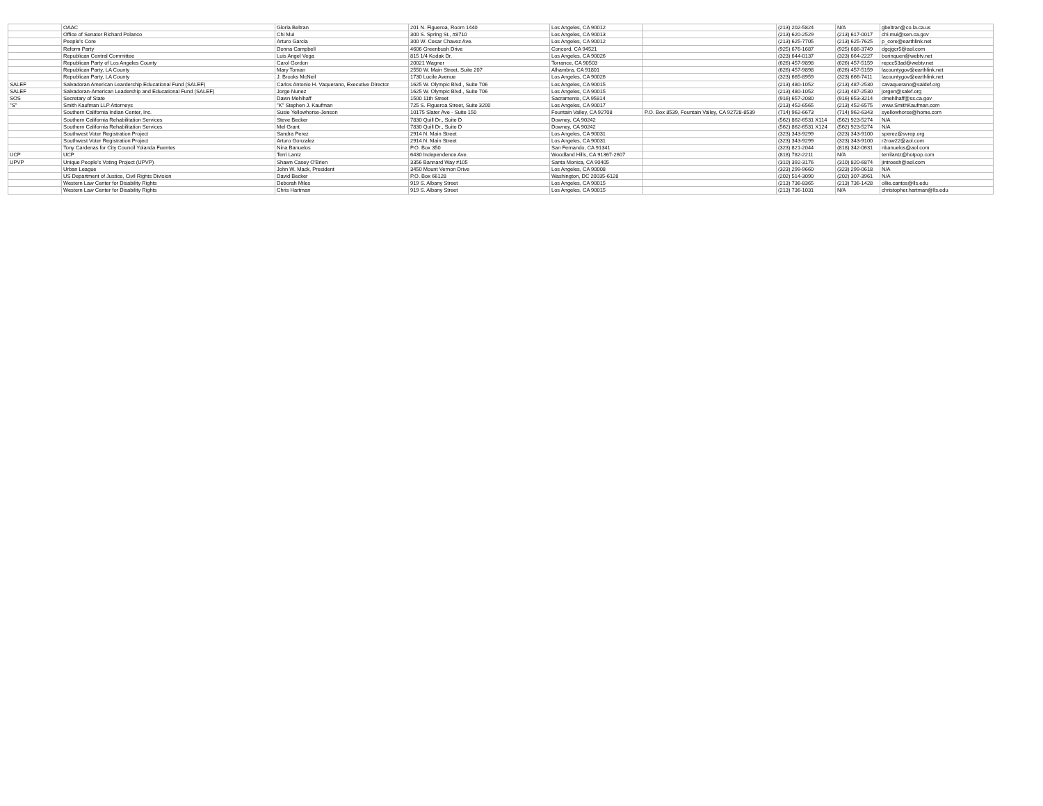| | OAAC | Gloria Beltran | 201 N. Figueroa, Room 1440 | Los Angeles, CA 90012 | | (213) 202-5824 | N/A | gbeltran@co.la.ca.us |
| | Office of Senator Richard Polanco | Chi Mui | 300 S. Spring St., #8710 | Los Angeles, CA 90013 | | (213) 620-2529 | (213) 617-0017 | chi.mui@sen.ca.gov |
| | People's Core | Arturo Garcia | 300 W. Cesar Chavez Ave. | Los Angeles, CA 90012 | | (213) 625-7705 | (213) 625-7625 | p_core@earthlink.net |
| | Reform Party | Donna Campbell | 4606 Greenbush Drive | Concord, CA 94521 | | (925) 676-1687 | (925) 686-3749 | dgcjgcr5@aol.com |
| | Republican Central Committee | Luis Angel Vega | 815 1/4 Kodak Dr. | Los Angeles, CA 90026 | | (323) 644-0137 | (323) 664-2227 | borinquen@webtv.net |
| | Republican Party of Los Angeles County | Carol Gordon | 20021 Wagner | Torrance, CA 90503 | | (626) 457-9898 | (626) 457-5159 | repcc53ad@webtv.net |
| | Republican Party, LA County | Mary Toman | 2550 W. Main Street, Suite 207 | Alhambra, CA 91801 | | (626) 457-9898 | (626) 457-5159 | lacountygov@earthlink.net |
| | Republican Party, LA County | J. Brooks McNeil | 1730 Lucile Avenue | Los Angeles, CA 90026 | | (323) 665-8959 | (323) 666-7411 | lacountygov@earthlink.net |
| SALEF | Salvadoran American Leardership Educational Fund (SALEF) | Carlos Antonio H. Vaquerano, Executive Director | 1625 W. Olympic Blvd., Suite 706 | Los Angeles, CA 90015 | | (213) 480-1052 | (213) 487-2530 | cavaquerano@saldef.org |
| SALEF | Salvadoran-American Leadership and Educational Fund (SALEF) | Jorge Nunez | 1625 W. Olympic Blvd., Suite 706 | Los Angeles, CA 90015 | | (213) 480-1052 | (213) 487-2530 | jorgen@salef.org |
| SOS | Secretary of State | Dawn Mehlhaff | 1500 11th Street | Sacramento, CA 95814 | | (916) 657-2080 | (916) 653-3214 | dmehlhaff@ss.ca.gov |
| "S" | Smith Kaufman LLP Attorneys | "K" Stephen J. Kaufman | 725 S. Figueroa Street, Suite 3200 | Los Angeles, CA 90017 | | (213) 452-6565 | (213) 452-6575 | www.SmithKaufman.com |
| | Southern California Indian Center, Inc. | Susie Yellowhorse-Jenson | 10175 Slater Ave - Suite 150 | Fountain Valley, CA 92708 | P.O. Box 8539, Fountain Valley, CA 92728-8539 | (714) 962-6673 | (714) 962-6343 | syellowhorse@home.com |
| | Southern California Rehabilitation Services | Steve Becker | 7830 Quill Dr., Suite D | Downey, CA 90242 | | (562) 862-6531 X114 | (562) 923-5274 | N/A |
| | Southern California Rehabilitation Services | Mel Grant | 7830 Quill Dr., Suite D | Downey, CA 90242 | | (562) 862-6531 X124 | (562) 923-5274 | N/A |
| | Southwest Voter Registration Project | Sandra Perez | 2914 N. Main Street | Los Angeles, CA 90031 | | (323) 343-9299 | (323) 343-9100 | sperez@svrep.org |
| | Southwest Voter Registration Project | Arturo Gonzalez | 2914 N. Main Street | Los Angeles, CA 90031 | | (323) 343-9299 | (323) 343-9100 | r2row22@aol.com |
| | Tony Cardenas for City Council Yolanda Fuentes | Nina Banuelos | P.O. Box 350 | San Fernando, CA 91341 | | (323) 821-2044 | (818) 342-0631 | nbanuelos@aol.com |
| UCP | UCP | Terri Lantz | 6430 Independence Ave. | Woodland Hills, CA 91367-2607 | | (818) 782-2211 | N/A | terrilantz@hotpop.com |
| UPVP | Unique People's Voting Project (UPVP) | Shawn Casey O'Brien | 3356 Bannard Way #105 | Santa Monica, CA 90405 | | (310) 392-3176 | (310) 820-6874 | jintroesh@aol.com |
| | Urban League | John W. Mack, President | 3450 Mount Vernon Drive | Los Angeles, CA 90008 | | (323) 299-9660 | (323) 299-0618 | N/A |
| | US Department of Justice, Civil Rights Division | David Becker | P.O. Box 66128 | Washington, DC 20035-6128 | | (202) 514-3090 | (202) 307-3961 | N/A |
| | Western Law Center for Disability Rights | Deborah Miles | 919 S. Albany Street | Los Angeles, CA 90015 | | (213) 736-8365 | (213) 736-1428 | ollie.cantos@lls.edu |
| | Western Law Center for Disability Rights | Chris Hartman | 919 S. Albany Street | Los Angeles, CA 90015 | | (213) 736-1031 | N/A | christopher.hartman@lls.edu |